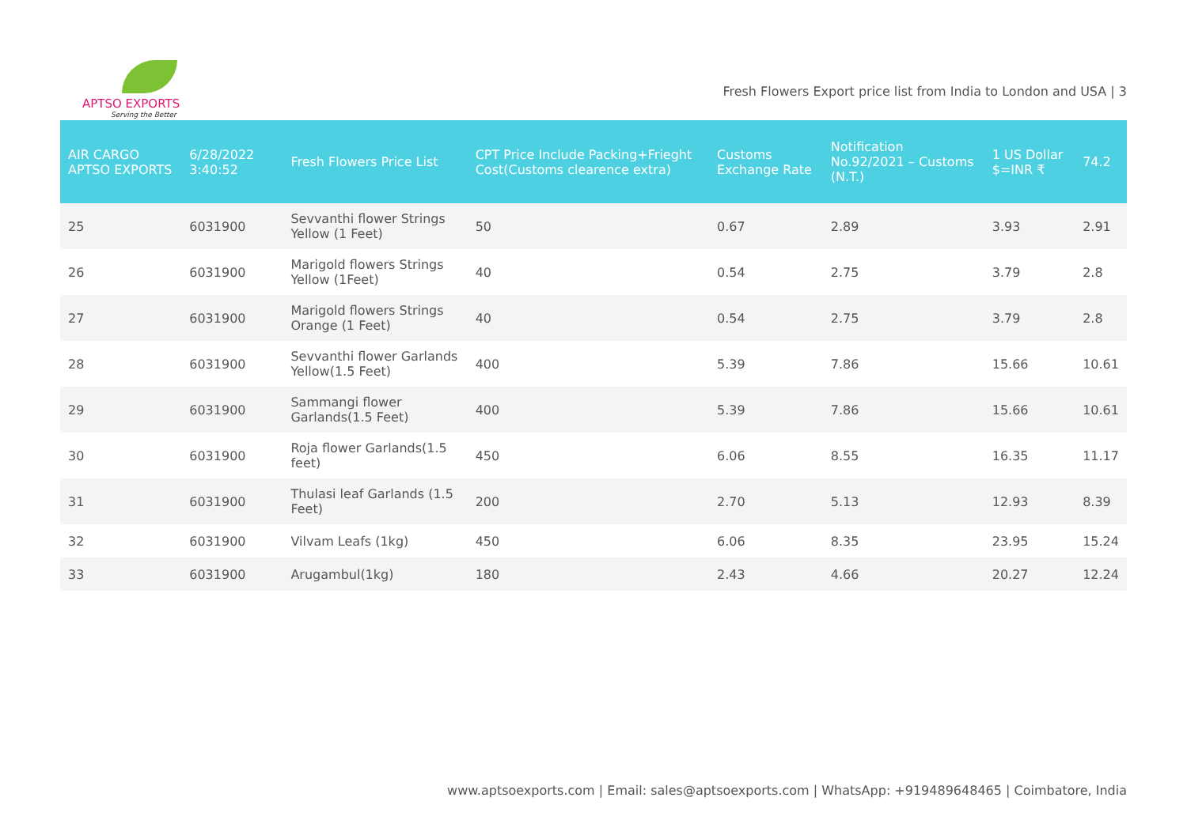APTSO EXPORTS
Serving the Better
Fresh Flowers Export price list from India to London and USA | 3
| AIR CARGO APTSO EXPORTS | 6/28/2022 3:40:52 | Fresh Flowers Price List | CPT Price Include Packing+Frieght Cost(Customs clearence extra) | Customs Exchange Rate | Notification No.92/2021 – Customs (N.T.) | 1 US Dollar $=INR ₹ | 74.2 |
| --- | --- | --- | --- | --- | --- | --- | --- |
| 25 | 6031900 | Sevvanthi flower Strings Yellow (1 Feet) | 50 | 0.67 | 2.89 | 3.93 | 2.91 |
| 26 | 6031900 | Marigold flowers Strings Yellow (1Feet) | 40 | 0.54 | 2.75 | 3.79 | 2.8 |
| 27 | 6031900 | Marigold flowers Strings Orange (1 Feet) | 40 | 0.54 | 2.75 | 3.79 | 2.8 |
| 28 | 6031900 | Sevvanthi flower Garlands Yellow(1.5 Feet) | 400 | 5.39 | 7.86 | 15.66 | 10.61 |
| 29 | 6031900 | Sammangi flower Garlands(1.5 Feet) | 400 | 5.39 | 7.86 | 15.66 | 10.61 |
| 30 | 6031900 | Roja flower Garlands(1.5 feet) | 450 | 6.06 | 8.55 | 16.35 | 11.17 |
| 31 | 6031900 | Thulasi leaf Garlands (1.5 Feet) | 200 | 2.70 | 5.13 | 12.93 | 8.39 |
| 32 | 6031900 | Vilvam Leafs (1kg) | 450 | 6.06 | 8.35 | 23.95 | 15.24 |
| 33 | 6031900 | Arugambul(1kg) | 180 | 2.43 | 4.66 | 20.27 | 12.24 |
www.aptsoexports.com | Email: sales@aptsoexports.com | WhatsApp: +919489648465 | Coimbatore, India